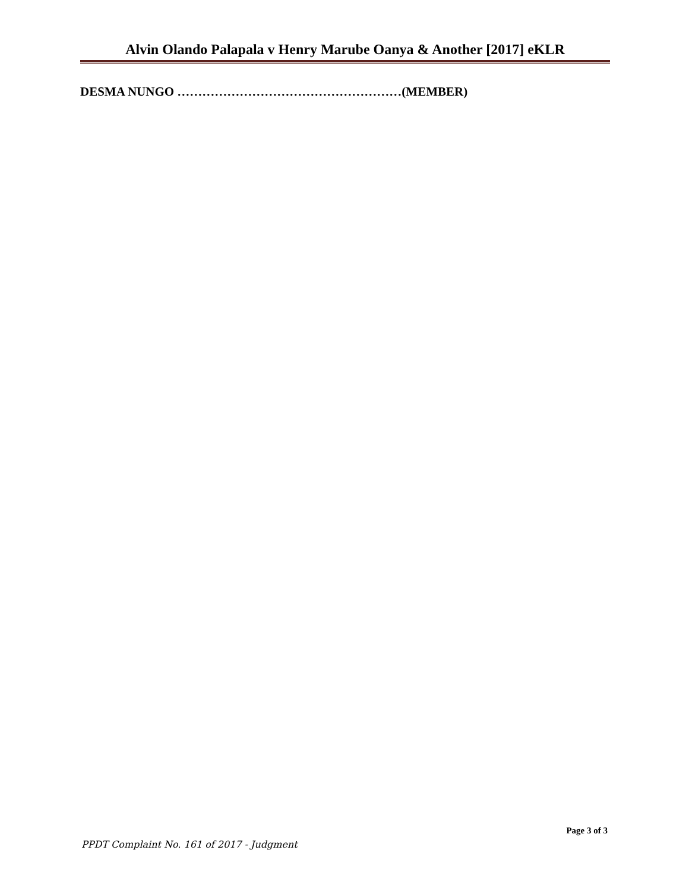Alvin Olando Palapala v Henry Marube Oanya & Another [2017] eKLR
DESMA NUNGO ………………………………………………(MEMBER)
Page 3 of 3
PPDT Complaint No. 161 of 2017 - Judgment